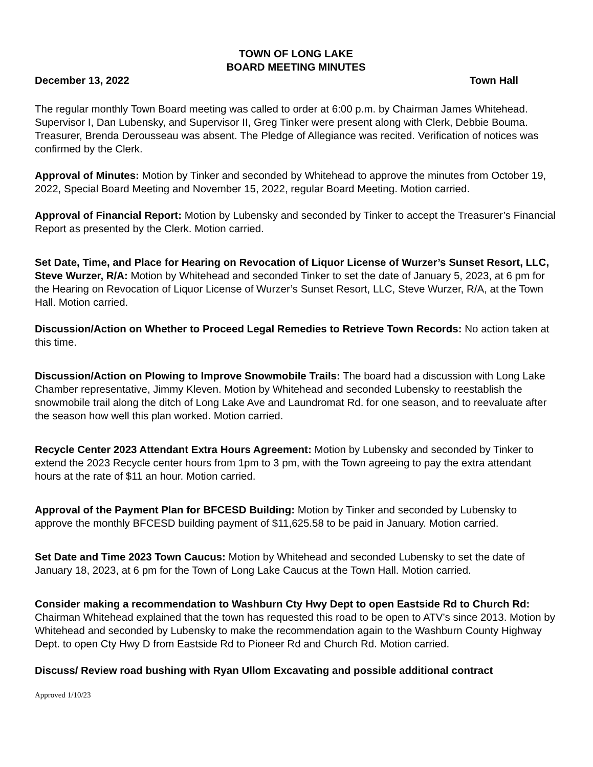TOWN OF LONG LAKE
BOARD MEETING MINUTES
December 13, 2022 Town Hall
The regular monthly Town Board meeting was called to order at 6:00 p.m. by Chairman James Whitehead. Supervisor I, Dan Lubensky, and Supervisor II, Greg Tinker were present along with Clerk, Debbie Bouma. Treasurer, Brenda Derousseau was absent. The Pledge of Allegiance was recited. Verification of notices was confirmed by the Clerk.
Approval of Minutes: Motion by Tinker and seconded by Whitehead to approve the minutes from October 19, 2022, Special Board Meeting and November 15, 2022, regular Board Meeting. Motion carried.
Approval of Financial Report: Motion by Lubensky and seconded by Tinker to accept the Treasurer’s Financial Report as presented by the Clerk. Motion carried.
Set Date, Time, and Place for Hearing on Revocation of Liquor License of Wurzer’s Sunset Resort, LLC, Steve Wurzer, R/A: Motion by Whitehead and seconded Tinker to set the date of January 5, 2023, at 6 pm for the Hearing on Revocation of Liquor License of Wurzer’s Sunset Resort, LLC, Steve Wurzer, R/A, at the Town Hall. Motion carried.
Discussion/Action on Whether to Proceed Legal Remedies to Retrieve Town Records: No action taken at this time.
Discussion/Action on Plowing to Improve Snowmobile Trails: The board had a discussion with Long Lake Chamber representative, Jimmy Kleven. Motion by Whitehead and seconded Lubensky to reestablish the snowmobile trail along the ditch of Long Lake Ave and Laundromat Rd. for one season, and to reevaluate after the season how well this plan worked. Motion carried.
Recycle Center 2023 Attendant Extra Hours Agreement: Motion by Lubensky and seconded by Tinker to extend the 2023 Recycle center hours from 1pm to 3 pm, with the Town agreeing to pay the extra attendant hours at the rate of $11 an hour. Motion carried.
Approval of the Payment Plan for BFCESD Building: Motion by Tinker and seconded by Lubensky to approve the monthly BFCESD building payment of $11,625.58 to be paid in January. Motion carried.
Set Date and Time 2023 Town Caucus: Motion by Whitehead and seconded Lubensky to set the date of January 18, 2023, at 6 pm for the Town of Long Lake Caucus at the Town Hall. Motion carried.
Consider making a recommendation to Washburn Cty Hwy Dept to open Eastside Rd to Church Rd: Chairman Whitehead explained that the town has requested this road to be open to ATV’s since 2013. Motion by Whitehead and seconded by Lubensky to make the recommendation again to the Washburn County Highway Dept. to open Cty Hwy D from Eastside Rd to Pioneer Rd and Church Rd. Motion carried.
Discuss/ Review road bushing with Ryan Ullom Excavating and possible additional contract
Approved 1/10/23